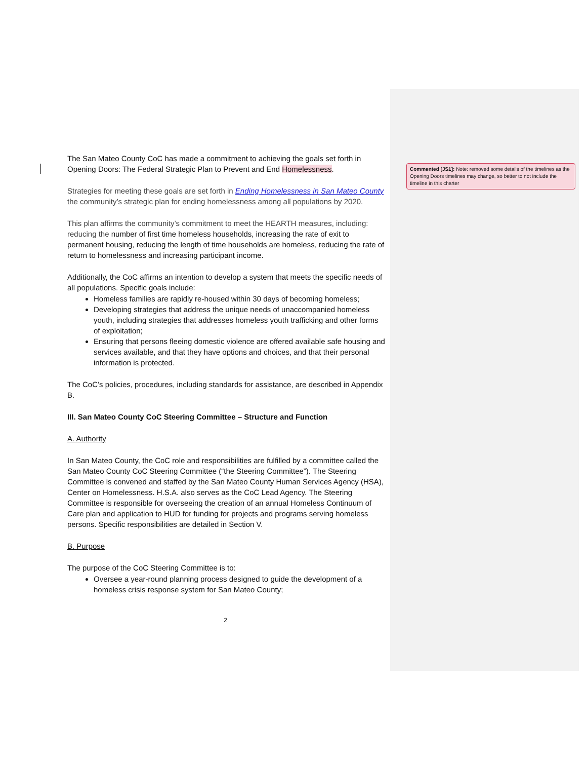The San Mateo County CoC has made a commitment to achieving the goals set forth in Opening Doors: The Federal Strategic Plan to Prevent and End Homelessness.
Strategies for meeting these goals are set forth in Ending Homelessness in San Mateo County the community’s strategic plan for ending homelessness among all populations by 2020.
This plan affirms the community’s commitment to meet the HEARTH measures, including: reducing the number of first time homeless households, increasing the rate of exit to permanent housing, reducing the length of time households are homeless, reducing the rate of return to homelessness and increasing participant income.
Additionally, the CoC affirms an intention to develop a system that meets the specific needs of all populations. Specific goals include:
Homeless families are rapidly re-housed within 30 days of becoming homeless;
Developing strategies that address the unique needs of unaccompanied homeless youth, including strategies that addresses homeless youth trafficking and other forms of exploitation;
Ensuring that persons fleeing domestic violence are offered available safe housing and services available, and that they have options and choices, and that their personal information is protected.
The CoC’s policies, procedures, including standards for assistance, are described in Appendix B.
III. San Mateo County CoC Steering Committee – Structure and Function
A. Authority
In San Mateo County, the CoC role and responsibilities are fulfilled by a committee called the San Mateo County CoC Steering Committee (“the Steering Committee”). The Steering Committee is convened and staffed by the San Mateo County Human Services Agency (HSA), Center on Homelessness. H.S.A. also serves as the CoC Lead Agency. The Steering Committee is responsible for overseeing the creation of an annual Homeless Continuum of Care plan and application to HUD for funding for projects and programs serving homeless persons. Specific responsibilities are detailed in Section V.
B. Purpose
The purpose of the CoC Steering Committee is to:
Oversee a year-round planning process designed to guide the development of a homeless crisis response system for San Mateo County;
2
Commented [JS1]: Note: removed some details of the timelines as the Opening Doors timelines may change, so better to not include the timeline in this charter